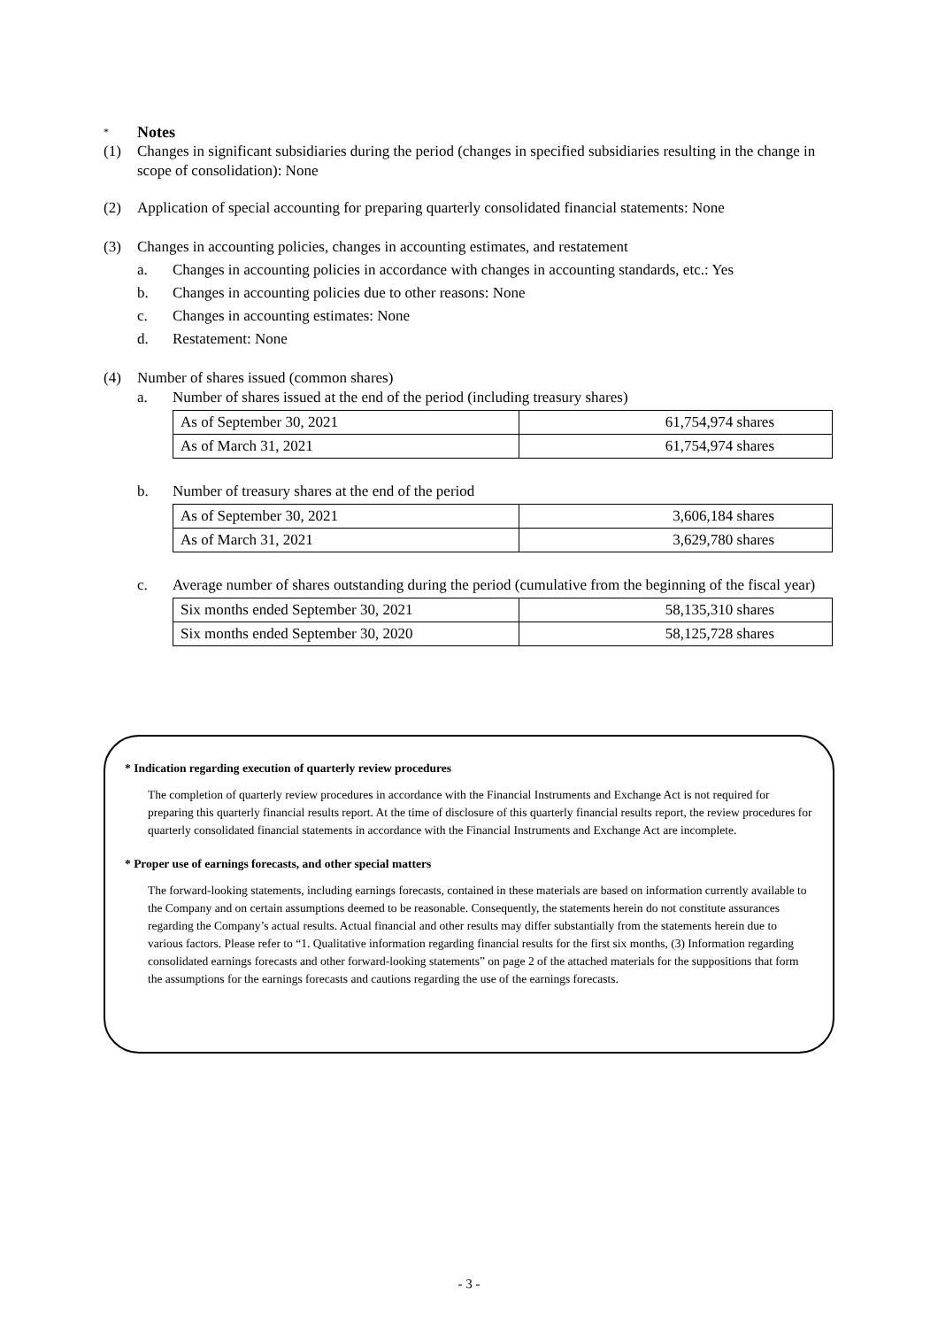* Notes
(1) Changes in significant subsidiaries during the period (changes in specified subsidiaries resulting in the change in scope of consolidation): None
(2) Application of special accounting for preparing quarterly consolidated financial statements: None
(3) Changes in accounting policies, changes in accounting estimates, and restatement
a. Changes in accounting policies in accordance with changes in accounting standards, etc.: Yes
b. Changes in accounting policies due to other reasons: None
c. Changes in accounting estimates: None
d. Restatement: None
(4) Number of shares issued (common shares)
a. Number of shares issued at the end of the period (including treasury shares)
| As of September 30, 2021 | 61,754,974 shares |
| As of March 31, 2021 | 61,754,974 shares |
b. Number of treasury shares at the end of the period
| As of September 30, 2021 | 3,606,184 shares |
| As of March 31, 2021 | 3,629,780 shares |
c. Average number of shares outstanding during the period (cumulative from the beginning of the fiscal year)
| Six months ended September 30, 2021 | 58,135,310 shares |
| Six months ended September 30, 2020 | 58,125,728 shares |
* Indication regarding execution of quarterly review procedures
The completion of quarterly review procedures in accordance with the Financial Instruments and Exchange Act is not required for preparing this quarterly financial results report. At the time of disclosure of this quarterly financial results report, the review procedures for quarterly consolidated financial statements in accordance with the Financial Instruments and Exchange Act are incomplete.
* Proper use of earnings forecasts, and other special matters
The forward-looking statements, including earnings forecasts, contained in these materials are based on information currently available to the Company and on certain assumptions deemed to be reasonable. Consequently, the statements herein do not constitute assurances regarding the Company’s actual results. Actual financial and other results may differ substantially from the statements herein due to various factors. Please refer to “1. Qualitative information regarding financial results for the first six months, (3) Information regarding consolidated earnings forecasts and other forward-looking statements” on page 2 of the attached materials for the suppositions that form the assumptions for the earnings forecasts and cautions regarding the use of the earnings forecasts.
- 3 -